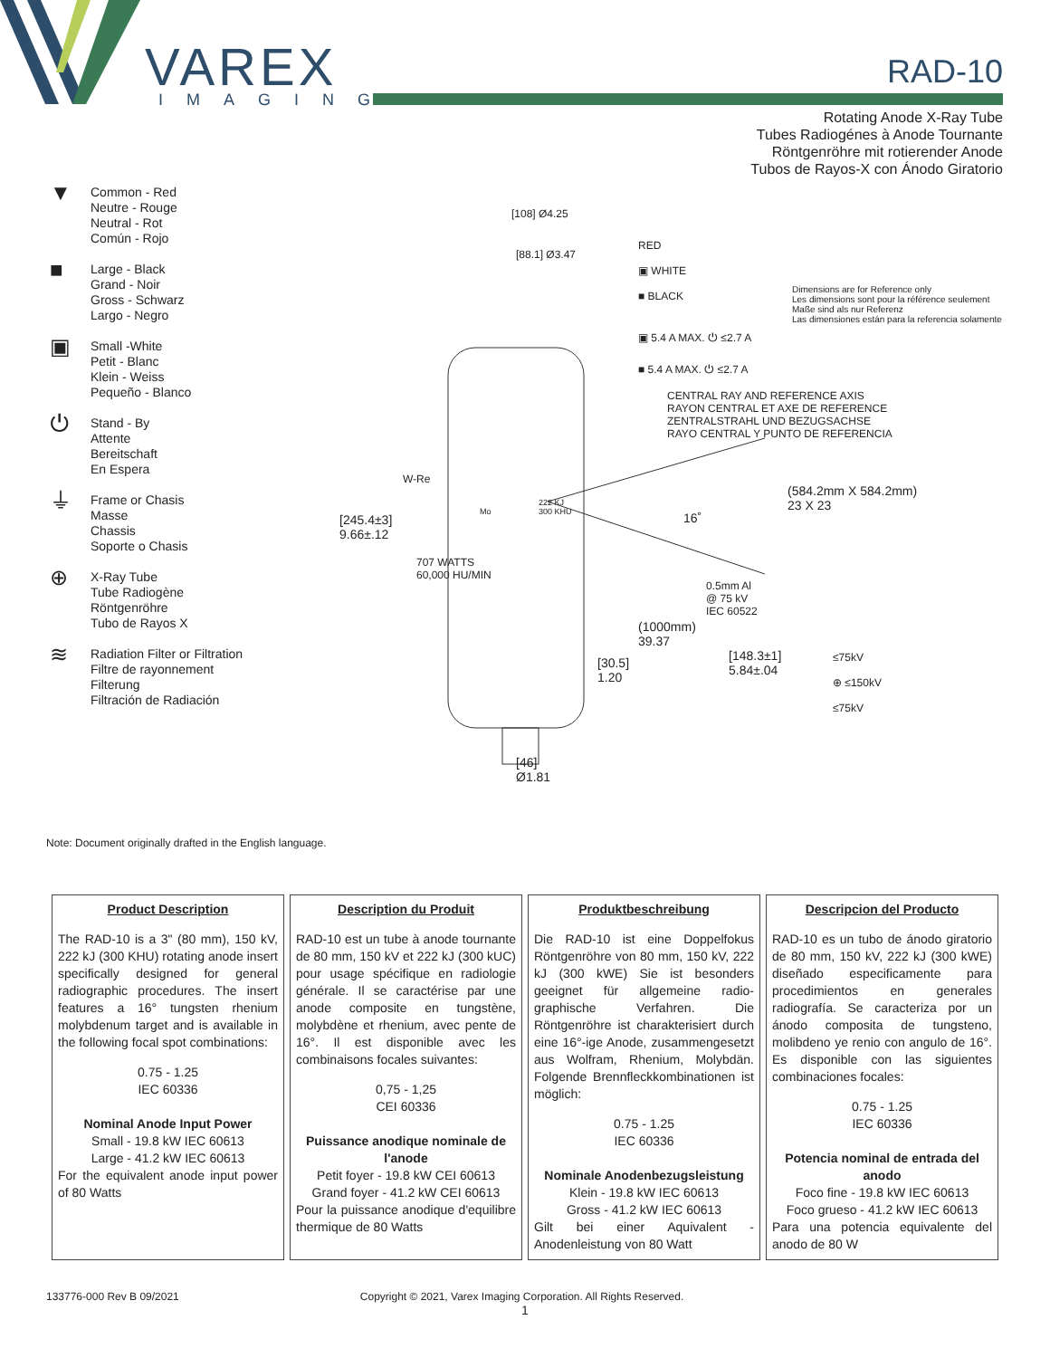VAREX
IMAGING
RAD-10
Rotating Anode X-Ray Tube
Tubes Radiogénes à Anode Tournante
Röntgenröhre mit rotierender Anode
Tubos de Rayos-X con Ánodo Giratorio
▼
Common - Red
Neutre - Rouge
Neutral - Rot
Común - Rojo
■
Large - Black
Grand - Noir
Gross - Schwarz
Largo - Negro
▣
Small -White
Petit - Blanc
Klein - Weiss
Pequeño - Blanco
⏻
Stand - By
Attente
Bereitschaft
En Espera
⏚
Frame or Chasis
Masse
Chassis
Soporte o Chasis
⊕
X-Ray Tube
Tube Radiogène
Röntgenröhre
Tubo de Rayos X
≋
Radiation Filter or Filtration
Filtre de rayonnement
Filterung
Filtración de Radiación
[108] Ø4.25
[88.1] Ø3.47
RED
▣ WHITE
■ BLACK
Dimensions are for Reference only
Les dimensions sont pour la référence seulement
Maße sind als nur Referenz
Las dimensiones están para la referencia solamente
▣ 5.4 A MAX. ⏻ ≤2.7 A
■ 5.4 A MAX. ⏻ ≤2.7 A
CENTRAL RAY AND REFERENCE AXIS
RAYON CENTRAL ET AXE DE REFERENCE
ZENTRALSTRAHL UND BEZUGSACHSE
RAYO CENTRAL Y PUNTO DE REFERENCIA
W-Re
Mo
222 KJ
300 KHU
(584.2mm X 584.2mm)
23 X 23
16˚
[245.4±3]
9.66±.12
707 WATTS
60,000 HU/MIN
0.5mm Al
@ 75 kV
IEC 60522
(1000mm)
39.37
[30.5]
1.20
[148.3±1]
5.84±.04
≤75kV
⊕ ≤150kV
≤75kV
[46]
Ø1.81
Note: Document originally drafted in the English language.
| Product Description The RAD-10 is a 3" (80 mm), 150 kV, 222 kJ (300 KHU) rotating anode insert specifically designed for general radiographic procedures. The insert features a 16° tungsten rhenium molybdenum target and is available in the following focal spot combinations: 0.75 - 1.25 IEC 60336 Nominal Anode Input Power Small - 19.8 kW IEC 60613 Large - 41.2 kW IEC 60613 For the equivalent anode input power of 80 Watts | Description du Produit RAD-10 est un tube à anode tournante de 80 mm, 150 kV et 222 kJ (300 kUC) pour usage spécifique en radiologie générale. Il se caractérise par une anode composite en tungstène, molybdène et rhenium, avec pente de 16°. Il est disponible avec les combinaisons focales suivantes: 0,75 - 1,25 CEI 60336 Puissance anodique nominale de l'anode Petit foyer - 19.8 kW CEI 60613 Grand foyer - 41.2 kW CEI 60613 Pour la puissance anodique d'equilibre thermique de 80 Watts | Produktbeschreibung Die RAD-10 ist eine Doppelfokus Röntgenröhre von 80 mm, 150 kV, 222 kJ (300 kWE) Sie ist besonders geeignet für allgemeine radio-graphische Verfahren. Die Röntgenröhre ist charakterisiert durch eine 16°-ige Anode, zusammengesetzt aus Wolfram, Rhenium, Molybdän. Folgende Brennfleckkombinationen ist möglich: 0.75 - 1.25 IEC 60336 Nominale Anodenbezugsleistung Klein - 19.8 kW IEC 60613 Gross - 41.2 kW IEC 60613 Gilt bei einer Aquivalent - Anodenleistung von 80 Watt | Descripcion del Producto RAD-10 es un tubo de ánodo giratorio de 80 mm, 150 kV, 222 kJ (300 kWE) diseñado especificamente para procedimientos en generales radiografía. Se caracteriza por un ánodo composita de tungsteno, molibdeno ye renio con angulo de 16°. Es disponible con las siguientes combinaciones focales: 0.75 - 1.25 IEC 60336 Potencia nominal de entrada del anodo Foco fine - 19.8 kW IEC 60613 Foco grueso - 41.2 kW IEC 60613 Para una potencia equivalente del anodo de 80 W |
133776-000 Rev B 09/2021 Copyright © 2021, Varex Imaging Corporation. All Rights Reserved.
1